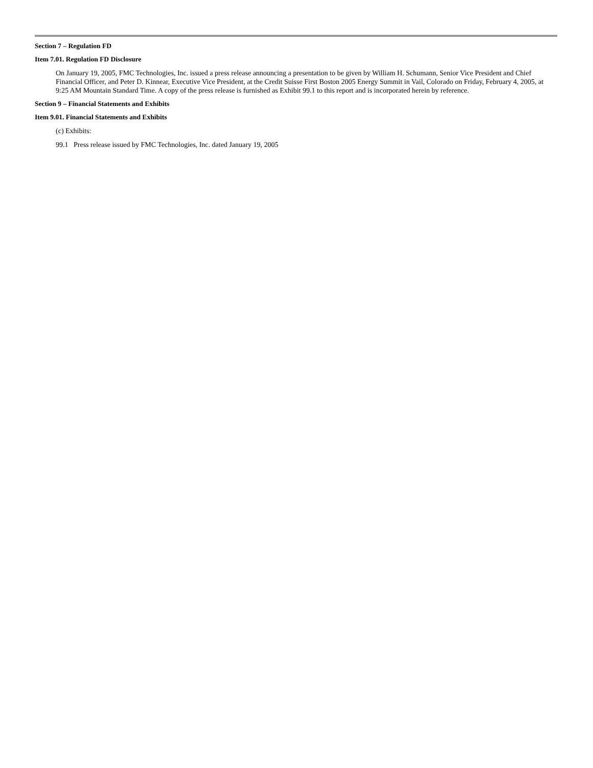Section 7 – Regulation FD
Item 7.01. Regulation FD Disclosure
On January 19, 2005, FMC Technologies, Inc. issued a press release announcing a presentation to be given by William H. Schumann, Senior Vice President and Chief Financial Officer, and Peter D. Kinnear, Executive Vice President, at the Credit Suisse First Boston 2005 Energy Summit in Vail, Colorado on Friday, February 4, 2005, at 9:25 AM Mountain Standard Time. A copy of the press release is furnished as Exhibit 99.1 to this report and is incorporated herein by reference.
Section 9 – Financial Statements and Exhibits
Item 9.01. Financial Statements and Exhibits
(c) Exhibits:
99.1 Press release issued by FMC Technologies, Inc. dated January 19, 2005